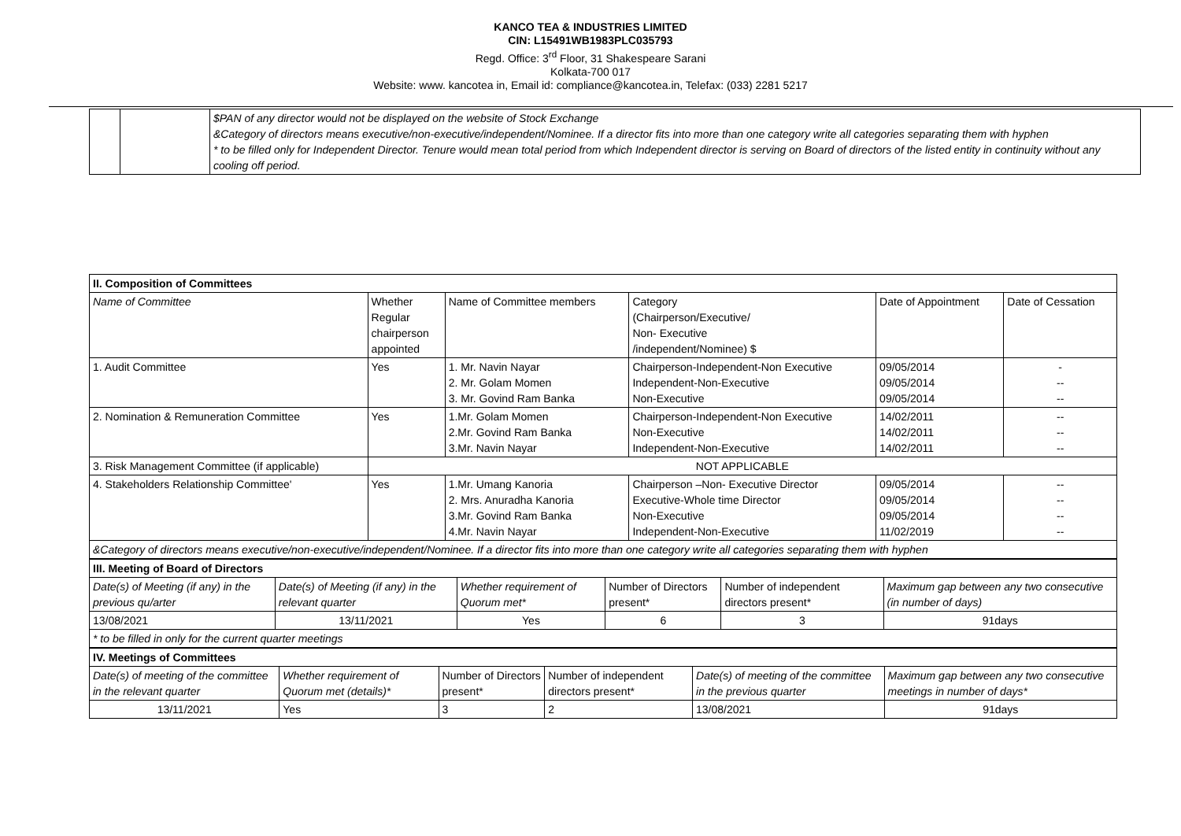KANCO TEA & INDUSTRIES LIMITED
CIN: L15491WB1983PLC035793
Regd. Office: 3<sup>rd</sup> Floor, 31 Shakespeare Sarani
Kolkata-700 017
Website: www. kancotea in, Email id: compliance@kancotea.in, Telefax: (033) 2281 5217
| | | $PAN of any director would not be displayed on the website of Stock Exchange &Category of directors means executive/non-executive/independent/Nominee. If a director fits into more than one category write all categories separating them with hyphen * to be filled only for Independent Director. Tenure would mean total period from which Independent director is serving on Board of directors of the listed entity in continuity without any cooling off period. |
| II. Composition of Committees | | | | | |
| --- | --- | --- | --- | --- | --- |
| Name of Committee | Whether Regular chairperson appointed | Name of Committee members | Category (Chairperson/Executive/ Non- Executive /independent/Nominee) $ | Date of Appointment | Date of Cessation |
| 1. Audit Committee | Yes | 1. Mr. Navin Nayar 2. Mr. Golam Momen 3. Mr. Govind Ram Banka | Chairperson-Independent-Non Executive Independent-Non-Executive Non-Executive | 09/05/2014 09/05/2014 09/05/2014 | - -- -- |
| 2. Nomination & Remuneration Committee | Yes | 1.Mr. Golam Momen 2.Mr. Govind Ram Banka 3.Mr. Navin Nayar | Chairperson-Independent-Non Executive Non-Executive Independent-Non-Executive | 14/02/2011 14/02/2011 14/02/2011 | -- -- -- |
| 3. Risk Management Committee (if applicable) | NOT APPLICABLE | | | | |
| 4. Stakeholders Relationship Committee' | Yes | 1.Mr. Umang Kanoria 2. Mrs. Anuradha Kanoria 3.Mr. Govind Ram Banka 4.Mr. Navin Nayar | Chairperson –Non- Executive Director Executive-Whole time Director Non-Executive Independent-Non-Executive | 09/05/2014 09/05/2014 09/05/2014 11/02/2019 | -- -- -- -- |
| &Category of directors means executive/non-executive/independent/Nominee. If a director fits into more than one category write all categories separating them with hyphen | | | | | |
| III. Meeting of Board of Directors | | | | | |
| --- | --- | --- | --- | --- | --- |
| Date(s) of Meeting (if any) in the previous qu/arter | Date(s) of Meeting (if any) in the relevant quarter | Whether requirement of Quorum met* | Number of Directors present* | Number of independent directors present* | Maximum gap between any two consecutive (in number of days) |
| 13/08/2021 | 13/11/2021 | Yes | 6 | 3 | 91days |
| * to be filled in only for the current quarter meetings | | | | | |
| IV. Meetings of Committees | | | | | |
| --- | --- | --- | --- | --- | --- |
| Date(s) of meeting of the committee in the relevant quarter | Whether requirement of Quorum met (details)* | Number of Directors present* | Number of independent directors present* | Date(s) of meeting of the committee in the previous quarter | Maximum gap between any two consecutive meetings in number of days* |
| 13/11/2021 | Yes | 3 | 2 | 13/08/2021 | 91days |